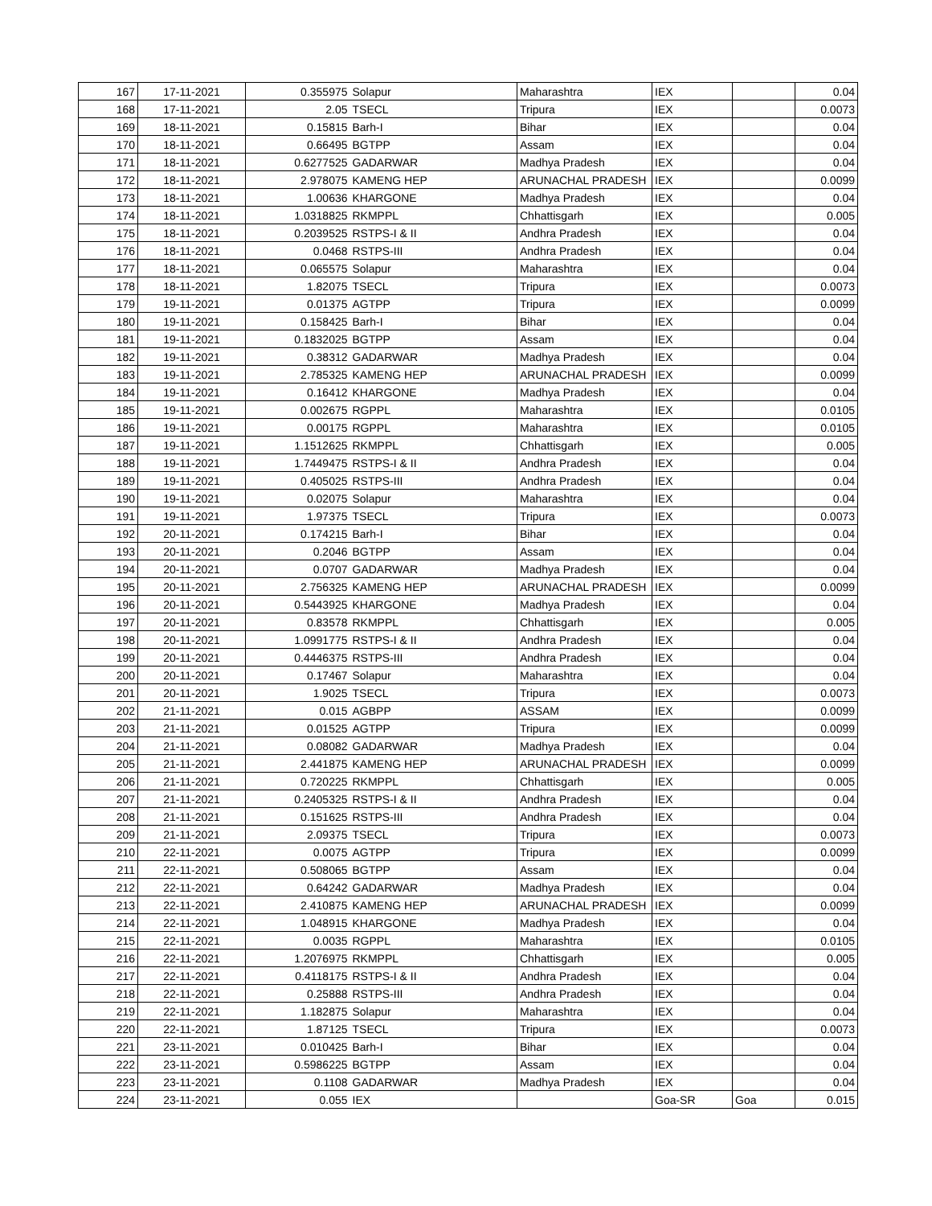| 167 | 17-11-2021 | 0.355975 | Solapur | Maharashtra | IEX | | 0.04 |
| 168 | 17-11-2021 | 2.05 | TSECL | Tripura | IEX | | 0.0073 |
| 169 | 18-11-2021 | 0.15815 | Barh-I | Bihar | IEX | | 0.04 |
| 170 | 18-11-2021 | 0.66495 | BGTPP | Assam | IEX | | 0.04 |
| 171 | 18-11-2021 | 0.6277525 | GADARWAR | Madhya Pradesh | IEX | | 0.04 |
| 172 | 18-11-2021 | 2.978075 | KAMENG HEP | ARUNACHAL PRADESH | IEX | | 0.0099 |
| 173 | 18-11-2021 | 1.00636 | KHARGONE | Madhya Pradesh | IEX | | 0.04 |
| 174 | 18-11-2021 | 1.0318825 | RKMPPL | Chhattisgarh | IEX | | 0.005 |
| 175 | 18-11-2021 | 0.2039525 | RSTPS-I & II | Andhra Pradesh | IEX | | 0.04 |
| 176 | 18-11-2021 | 0.0468 | RSTPS-III | Andhra Pradesh | IEX | | 0.04 |
| 177 | 18-11-2021 | 0.065575 | Solapur | Maharashtra | IEX | | 0.04 |
| 178 | 18-11-2021 | 1.82075 | TSECL | Tripura | IEX | | 0.0073 |
| 179 | 19-11-2021 | 0.01375 | AGTPP | Tripura | IEX | | 0.0099 |
| 180 | 19-11-2021 | 0.158425 | Barh-I | Bihar | IEX | | 0.04 |
| 181 | 19-11-2021 | 0.1832025 | BGTPP | Assam | IEX | | 0.04 |
| 182 | 19-11-2021 | 0.38312 | GADARWAR | Madhya Pradesh | IEX | | 0.04 |
| 183 | 19-11-2021 | 2.785325 | KAMENG HEP | ARUNACHAL PRADESH | IEX | | 0.0099 |
| 184 | 19-11-2021 | 0.16412 | KHARGONE | Madhya Pradesh | IEX | | 0.04 |
| 185 | 19-11-2021 | 0.002675 | RGPPL | Maharashtra | IEX | | 0.0105 |
| 186 | 19-11-2021 | 0.00175 | RGPPL | Maharashtra | IEX | | 0.0105 |
| 187 | 19-11-2021 | 1.1512625 | RKMPPL | Chhattisgarh | IEX | | 0.005 |
| 188 | 19-11-2021 | 1.7449475 | RSTPS-I & II | Andhra Pradesh | IEX | | 0.04 |
| 189 | 19-11-2021 | 0.405025 | RSTPS-III | Andhra Pradesh | IEX | | 0.04 |
| 190 | 19-11-2021 | 0.02075 | Solapur | Maharashtra | IEX | | 0.04 |
| 191 | 19-11-2021 | 1.97375 | TSECL | Tripura | IEX | | 0.0073 |
| 192 | 20-11-2021 | 0.174215 | Barh-I | Bihar | IEX | | 0.04 |
| 193 | 20-11-2021 | 0.2046 | BGTPP | Assam | IEX | | 0.04 |
| 194 | 20-11-2021 | 0.0707 | GADARWAR | Madhya Pradesh | IEX | | 0.04 |
| 195 | 20-11-2021 | 2.756325 | KAMENG HEP | ARUNACHAL PRADESH | IEX | | 0.0099 |
| 196 | 20-11-2021 | 0.5443925 | KHARGONE | Madhya Pradesh | IEX | | 0.04 |
| 197 | 20-11-2021 | 0.83578 | RKMPPL | Chhattisgarh | IEX | | 0.005 |
| 198 | 20-11-2021 | 1.0991775 | RSTPS-I & II | Andhra Pradesh | IEX | | 0.04 |
| 199 | 20-11-2021 | 0.4446375 | RSTPS-III | Andhra Pradesh | IEX | | 0.04 |
| 200 | 20-11-2021 | 0.17467 | Solapur | Maharashtra | IEX | | 0.04 |
| 201 | 20-11-2021 | 1.9025 | TSECL | Tripura | IEX | | 0.0073 |
| 202 | 21-11-2021 | 0.015 | AGBPP | ASSAM | IEX | | 0.0099 |
| 203 | 21-11-2021 | 0.01525 | AGTPP | Tripura | IEX | | 0.0099 |
| 204 | 21-11-2021 | 0.08082 | GADARWAR | Madhya Pradesh | IEX | | 0.04 |
| 205 | 21-11-2021 | 2.441875 | KAMENG HEP | ARUNACHAL PRADESH | IEX | | 0.0099 |
| 206 | 21-11-2021 | 0.720225 | RKMPPL | Chhattisgarh | IEX | | 0.005 |
| 207 | 21-11-2021 | 0.2405325 | RSTPS-I & II | Andhra Pradesh | IEX | | 0.04 |
| 208 | 21-11-2021 | 0.151625 | RSTPS-III | Andhra Pradesh | IEX | | 0.04 |
| 209 | 21-11-2021 | 2.09375 | TSECL | Tripura | IEX | | 0.0073 |
| 210 | 22-11-2021 | 0.0075 | AGTPP | Tripura | IEX | | 0.0099 |
| 211 | 22-11-2021 | 0.508065 | BGTPP | Assam | IEX | | 0.04 |
| 212 | 22-11-2021 | 0.64242 | GADARWAR | Madhya Pradesh | IEX | | 0.04 |
| 213 | 22-11-2021 | 2.410875 | KAMENG HEP | ARUNACHAL PRADESH | IEX | | 0.0099 |
| 214 | 22-11-2021 | 1.048915 | KHARGONE | Madhya Pradesh | IEX | | 0.04 |
| 215 | 22-11-2021 | 0.0035 | RGPPL | Maharashtra | IEX | | 0.0105 |
| 216 | 22-11-2021 | 1.2076975 | RKMPPL | Chhattisgarh | IEX | | 0.005 |
| 217 | 22-11-2021 | 0.4118175 | RSTPS-I & II | Andhra Pradesh | IEX | | 0.04 |
| 218 | 22-11-2021 | 0.25888 | RSTPS-III | Andhra Pradesh | IEX | | 0.04 |
| 219 | 22-11-2021 | 1.182875 | Solapur | Maharashtra | IEX | | 0.04 |
| 220 | 22-11-2021 | 1.87125 | TSECL | Tripura | IEX | | 0.0073 |
| 221 | 23-11-2021 | 0.010425 | Barh-I | Bihar | IEX | | 0.04 |
| 222 | 23-11-2021 | 0.5986225 | BGTPP | Assam | IEX | | 0.04 |
| 223 | 23-11-2021 | 0.1108 | GADARWAR | Madhya Pradesh | IEX | | 0.04 |
| 224 | 23-11-2021 | 0.055 | IEX | | Goa-SR | Goa | 0.015 |